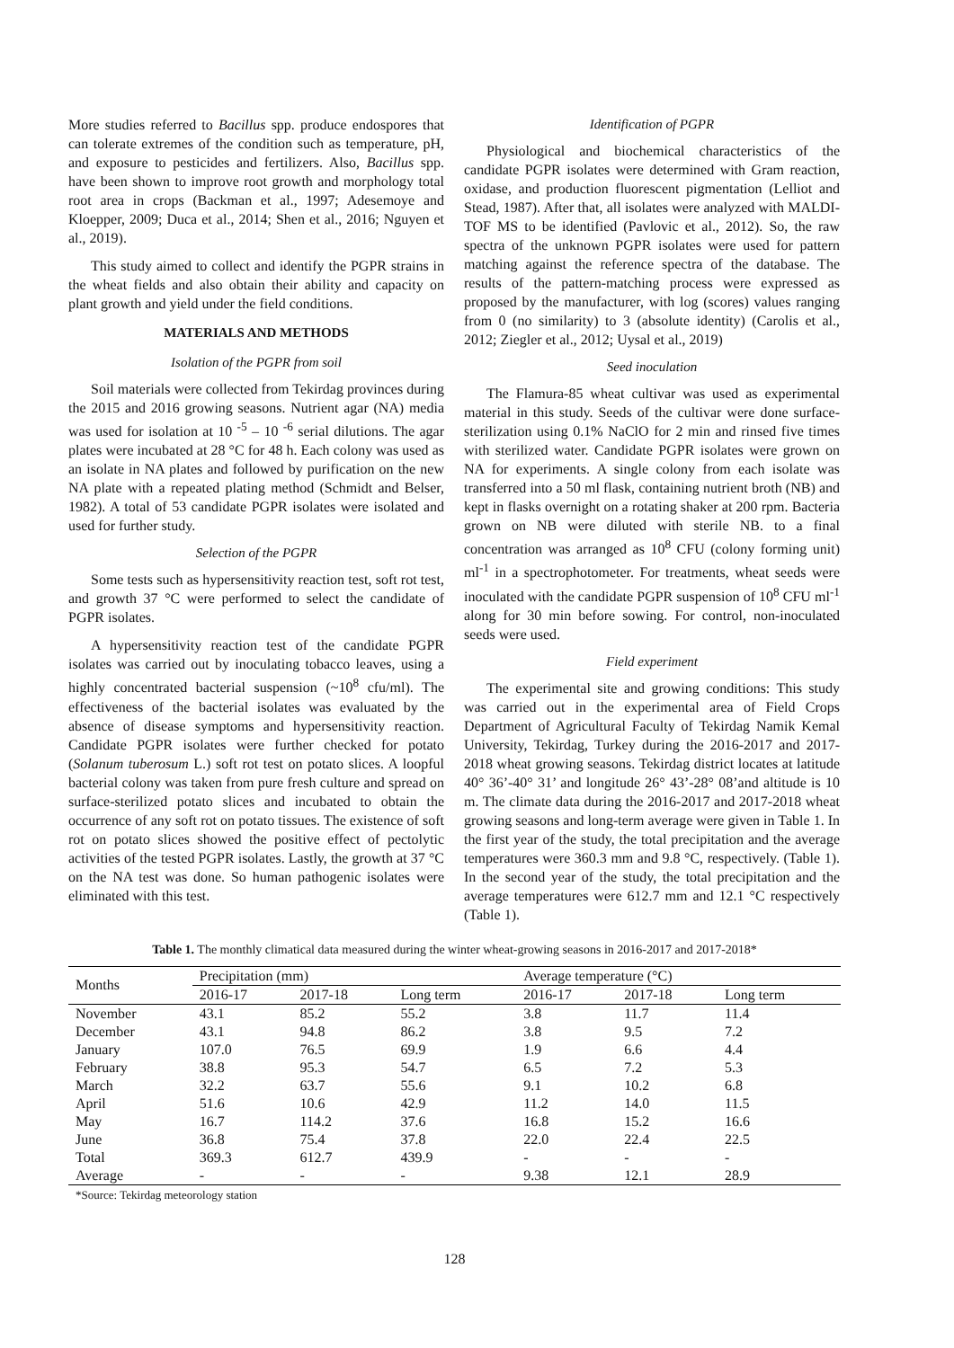More studies referred to Bacillus spp. produce endospores that can tolerate extremes of the condition such as temperature, pH, and exposure to pesticides and fertilizers. Also, Bacillus spp. have been shown to improve root growth and morphology total root area in crops (Backman et al., 1997; Adesemoye and Kloepper, 2009; Duca et al., 2014; Shen et al., 2016; Nguyen et al., 2019).
This study aimed to collect and identify the PGPR strains in the wheat fields and also obtain their ability and capacity on plant growth and yield under the field conditions.
MATERIALS AND METHODS
Isolation of the PGPR from soil
Soil materials were collected from Tekirdag provinces during the 2015 and 2016 growing seasons. Nutrient agar (NA) media was used for isolation at 10 <sup>-5</sup> – 10 <sup>-6</sup> serial dilutions. The agar plates were incubated at 28 °C for 48 h. Each colony was used as an isolate in NA plates and followed by purification on the new NA plate with a repeated plating method (Schmidt and Belser, 1982). A total of 53 candidate PGPR isolates were isolated and used for further study.
Selection of the PGPR
Some tests such as hypersensitivity reaction test, soft rot test, and growth 37 °C were performed to select the candidate of PGPR isolates.
A hypersensitivity reaction test of the candidate PGPR isolates was carried out by inoculating tobacco leaves, using a highly concentrated bacterial suspension (~10<sup>8</sup> cfu/ml). The effectiveness of the bacterial isolates was evaluated by the absence of disease symptoms and hypersensitivity reaction. Candidate PGPR isolates were further checked for potato (Solanum tuberosum L.) soft rot test on potato slices. A loopful bacterial colony was taken from pure fresh culture and spread on surface-sterilized potato slices and incubated to obtain the occurrence of any soft rot on potato tissues. The existence of soft rot on potato slices showed the positive effect of pectolytic activities of the tested PGPR isolates. Lastly, the growth at 37 °C on the NA test was done. So human pathogenic isolates were eliminated with this test.
Identification of PGPR
Physiological and biochemical characteristics of the candidate PGPR isolates were determined with Gram reaction, oxidase, and production fluorescent pigmentation (Lelliot and Stead, 1987). After that, all isolates were analyzed with MALDI-TOF MS to be identified (Pavlovic et al., 2012). So, the raw spectra of the unknown PGPR isolates were used for pattern matching against the reference spectra of the database. The results of the pattern-matching process were expressed as proposed by the manufacturer, with log (scores) values ranging from 0 (no similarity) to 3 (absolute identity) (Carolis et al., 2012; Ziegler et al., 2012; Uysal et al., 2019)
Seed inoculation
The Flamura-85 wheat cultivar was used as experimental material in this study. Seeds of the cultivar were done surface-sterilization using 0.1% NaClO for 2 min and rinsed five times with sterilized water. Candidate PGPR isolates were grown on NA for experiments. A single colony from each isolate was transferred into a 50 ml flask, containing nutrient broth (NB) and kept in flasks overnight on a rotating shaker at 200 rpm. Bacteria grown on NB were diluted with sterile NB. to a final concentration was arranged as 10<sup>8</sup> CFU (colony forming unit) ml<sup>-1</sup> in a spectrophotometer. For treatments, wheat seeds were inoculated with the candidate PGPR suspension of 10<sup>8</sup> CFU ml<sup>-1</sup> along for 30 min before sowing. For control, non-inoculated seeds were used.
Field experiment
The experimental site and growing conditions: This study was carried out in the experimental area of Field Crops Department of Agricultural Faculty of Tekirdag Namik Kemal University, Tekirdag, Turkey during the 2016-2017 and 2017-2018 wheat growing seasons. Tekirdag district locates at latitude 40° 36’-40° 31’ and longitude 26° 43’-28° 08’and altitude is 10 m. The climate data during the 2016-2017 and 2017-2018 wheat growing seasons and long-term average were given in Table 1. In the first year of the study, the total precipitation and the average temperatures were 360.3 mm and 9.8 °C, respectively. (Table 1). In the second year of the study, the total precipitation and the average temperatures were 612.7 mm and 12.1 °C respectively (Table 1).
Table 1. The monthly climatical data measured during the winter wheat-growing seasons in 2016-2017 and 2017-2018*
| Months | Precipitation (mm) | | | Average temperature (°C) | | |
| --- | --- | --- | --- | --- | --- | --- |
| | 2016-17 | 2017-18 | Long term | 2016-17 | 2017-18 | Long term |
| November | 43.1 | 85.2 | 55.2 | 3.8 | 11.7 | 11.4 |
| December | 43.1 | 94.8 | 86.2 | 3.8 | 9.5 | 7.2 |
| January | 107.0 | 76.5 | 69.9 | 1.9 | 6.6 | 4.4 |
| February | 38.8 | 95.3 | 54.7 | 6.5 | 7.2 | 5.3 |
| March | 32.2 | 63.7 | 55.6 | 9.1 | 10.2 | 6.8 |
| April | 51.6 | 10.6 | 42.9 | 11.2 | 14.0 | 11.5 |
| May | 16.7 | 114.2 | 37.6 | 16.8 | 15.2 | 16.6 |
| June | 36.8 | 75.4 | 37.8 | 22.0 | 22.4 | 22.5 |
| Total | 369.3 | 612.7 | 439.9 | - | - | - |
| Average | - | - | - | 9.38 | 12.1 | 28.9 |
*Source: Tekirdag meteorology station
128